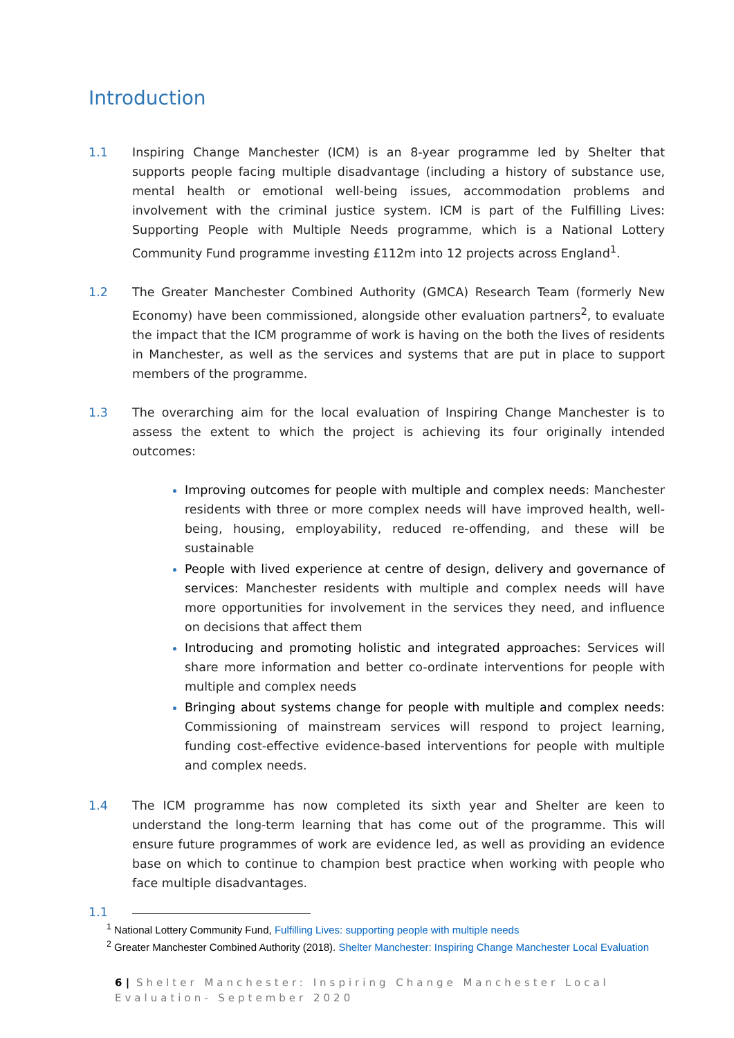Introduction
1.1 Inspiring Change Manchester (ICM) is an 8-year programme led by Shelter that supports people facing multiple disadvantage (including a history of substance use, mental health or emotional well-being issues, accommodation problems and involvement with the criminal justice system. ICM is part of the Fulfilling Lives: Supporting People with Multiple Needs programme, which is a National Lottery Community Fund programme investing £112m into 12 projects across England<sup>1</sup>.
1.2 The Greater Manchester Combined Authority (GMCA) Research Team (formerly New Economy) have been commissioned, alongside other evaluation partners<sup>2</sup>, to evaluate the impact that the ICM programme of work is having on the both the lives of residents in Manchester, as well as the services and systems that are put in place to support members of the programme.
1.3 The overarching aim for the local evaluation of Inspiring Change Manchester is to assess the extent to which the project is achieving its four originally intended outcomes:
Improving outcomes for people with multiple and complex needs: Manchester residents with three or more complex needs will have improved health, well-being, housing, employability, reduced re-offending, and these will be sustainable
People with lived experience at centre of design, delivery and governance of services: Manchester residents with multiple and complex needs will have more opportunities for involvement in the services they need, and influence on decisions that affect them
Introducing and promoting holistic and integrated approaches: Services will share more information and better co-ordinate interventions for people with multiple and complex needs
Bringing about systems change for people with multiple and complex needs: Commissioning of mainstream services will respond to project learning, funding cost-effective evidence-based interventions for people with multiple and complex needs.
1.4 The ICM programme has now completed its sixth year and Shelter are keen to understand the long-term learning that has come out of the programme. This will ensure future programmes of work are evidence led, as well as providing an evidence base on which to continue to champion best practice when working with people who face multiple disadvantages.
1.1
<sup>1</sup> National Lottery Community Fund, Fulfilling Lives: supporting people with multiple needs
<sup>2</sup> Greater Manchester Combined Authority (2018). Shelter Manchester: Inspiring Change Manchester Local Evaluation
6 | Shelter Manchester: Inspiring Change Manchester Local Evaluation- September 2020